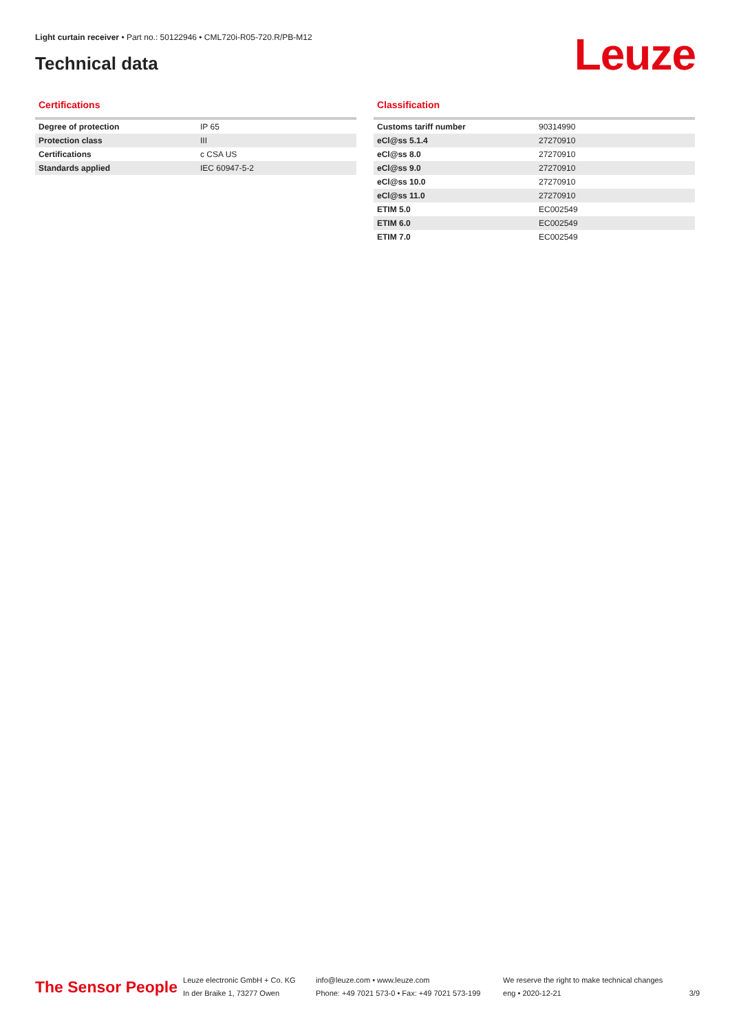Light curtain receiver • Part no.: 50122946 • CML720i-R05-720.R/PB-M12
Technical data Leuze
Certifications
| Degree of protection | IP 65 |
| Protection class | III |
| Certifications | c CSA US |
| Standards applied | IEC 60947-5-2 |
Classification
| Customs tariff number | 90314990 |
| eCl@ss 5.1.4 | 27270910 |
| eCl@ss 8.0 | 27270910 |
| eCl@ss 9.0 | 27270910 |
| eCl@ss 10.0 | 27270910 |
| eCl@ss 11.0 | 27270910 |
| ETIM 5.0 | EC002549 |
| ETIM 6.0 | EC002549 |
| ETIM 7.0 | EC002549 |
The Sensor People
Leuze electronic GmbH + Co. KG
In der Braike 1, 73277 Owen
info@leuze.com • www.leuze.com
Phone: +49 7021 573-0 • Fax: +49 7021 573-199
We reserve the right to make technical changes
eng • 2020-12-21
3/9